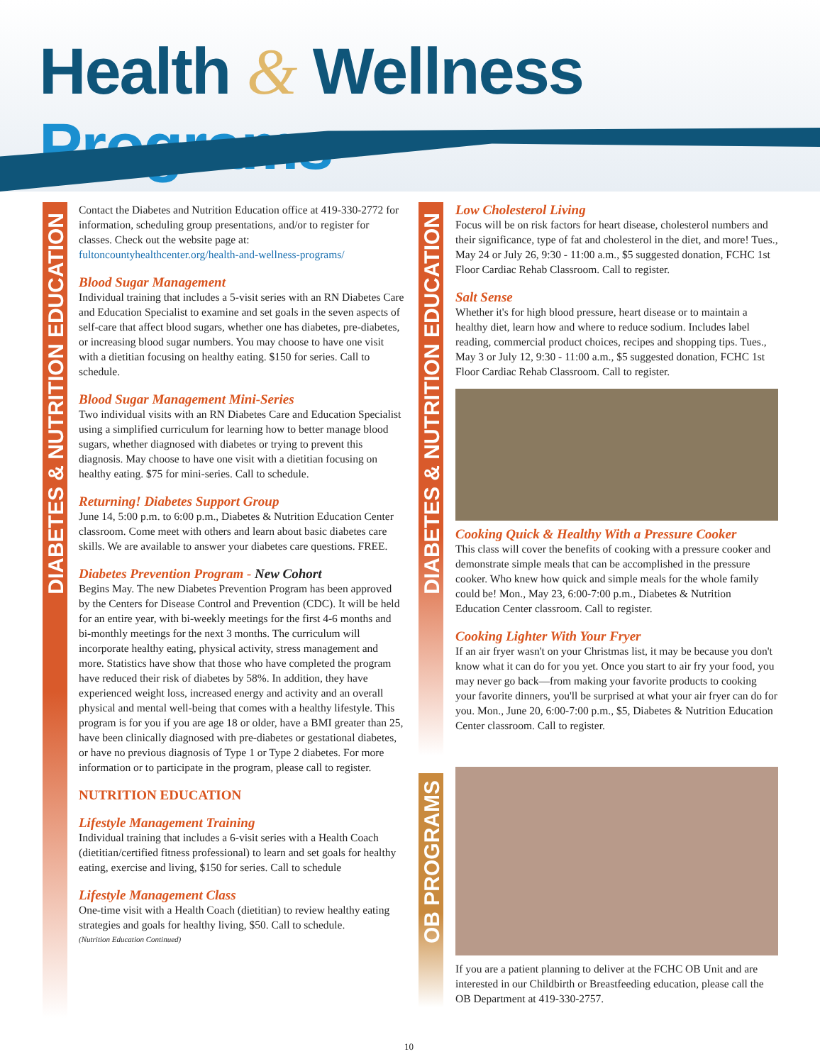Health & Wellness Programs
DIABETES & NUTRITION EDUCATION
DIABETES & NUTRITION EDUCATION
OB PROGRAMS
Contact the Diabetes and Nutrition Education office at 419-330-2772 for information, scheduling group presentations, and/or to register for classes. Check out the website page at: fultoncountyhealthcenter.org/health-and-wellness-programs/
Blood Sugar Management
Individual training that includes a 5-visit series with an RN Diabetes Care and Education Specialist to examine and set goals in the seven aspects of self-care that affect blood sugars, whether one has diabetes, pre-diabetes, or increasing blood sugar numbers. You may choose to have one visit with a dietitian focusing on healthy eating. $150 for series. Call to schedule.
Blood Sugar Management Mini-Series
Two individual visits with an RN Diabetes Care and Education Specialist using a simplified curriculum for learning how to better manage blood sugars, whether diagnosed with diabetes or trying to prevent this diagnosis. May choose to have one visit with a dietitian focusing on healthy eating. $75 for mini-series. Call to schedule.
Returning! Diabetes Support Group
June 14, 5:00 p.m. to 6:00 p.m., Diabetes & Nutrition Education Center classroom. Come meet with others and learn about basic diabetes care skills. We are available to answer your diabetes care questions. FREE.
Diabetes Prevention Program - New Cohort
Begins May. The new Diabetes Prevention Program has been approved by the Centers for Disease Control and Prevention (CDC). It will be held for an entire year, with bi-weekly meetings for the first 4-6 months and bi-monthly meetings for the next 3 months. The curriculum will incorporate healthy eating, physical activity, stress management and more. Statistics have show that those who have completed the program have reduced their risk of diabetes by 58%. In addition, they have experienced weight loss, increased energy and activity and an overall physical and mental well-being that comes with a healthy lifestyle. This program is for you if you are age 18 or older, have a BMI greater than 25, have been clinically diagnosed with pre-diabetes or gestational diabetes, or have no previous diagnosis of Type 1 or Type 2 diabetes. For more information or to participate in the program, please call to register.
NUTRITION EDUCATION
Lifestyle Management Training
Individual training that includes a 6-visit series with a Health Coach (dietitian/certified fitness professional) to learn and set goals for healthy eating, exercise and living, $150 for series. Call to schedule
Lifestyle Management Class
One-time visit with a Health Coach (dietitian) to review healthy eating strategies and goals for healthy living, $50. Call to schedule.
(Nutrition Education Continued)
Low Cholesterol Living
Focus will be on risk factors for heart disease, cholesterol numbers and their significance, type of fat and cholesterol in the diet, and more! Tues., May 24 or July 26, 9:30 - 11:00 a.m., $5 suggested donation, FCHC 1st Floor Cardiac Rehab Classroom. Call to register.
Salt Sense
Whether it's for high blood pressure, heart disease or to maintain a healthy diet, learn how and where to reduce sodium. Includes label reading, commercial product choices, recipes and shopping tips. Tues., May 3 or July 12, 9:30 - 11:00 a.m., $5 suggested donation, FCHC 1st Floor Cardiac Rehab Classroom. Call to register.
Cooking Quick & Healthy With a Pressure Cooker
This class will cover the benefits of cooking with a pressure cooker and demonstrate simple meals that can be accomplished in the pressure cooker. Who knew how quick and simple meals for the whole family could be! Mon., May 23, 6:00-7:00 p.m., Diabetes & Nutrition Education Center classroom. Call to register.
Cooking Lighter With Your Fryer
If an air fryer wasn't on your Christmas list, it may be because you don't know what it can do for you yet. Once you start to air fry your food, you may never go back—from making your favorite products to cooking your favorite dinners, you'll be surprised at what your air fryer can do for you. Mon., June 20, 6:00-7:00 p.m., $5, Diabetes & Nutrition Education Center classroom. Call to register.
If you are a patient planning to deliver at the FCHC OB Unit and are interested in our Childbirth or Breastfeeding education, please call the OB Department at 419-330-2757.
10